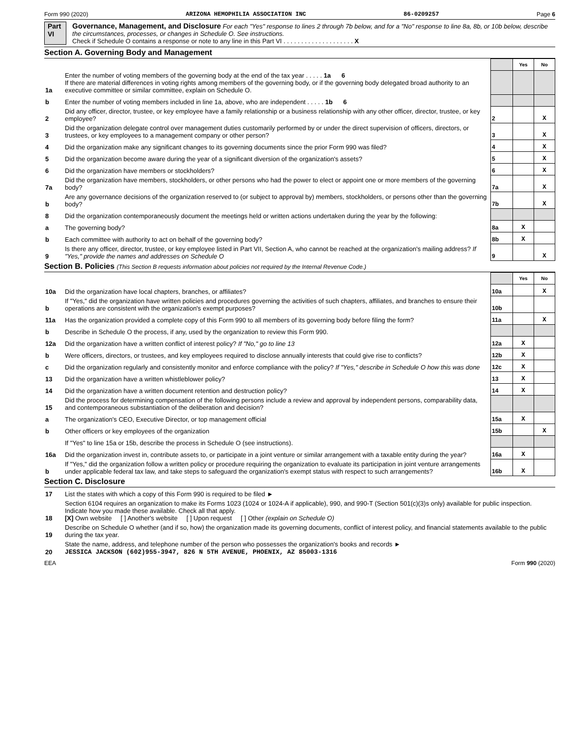Form 990 (2020) ARIZONA HEMOPHILIA ASSOCIATION INC 86-0209257 Page 6
Part VI Governance, Management, and Disclosure For each "Yes" response to lines 2 through 7b below, and for a "No" response to line 8a, 8b, or 10b below, describe the circumstances, processes, or changes in Schedule O. See instructions.
Check if Schedule O contains a response or note to any line in this Part VI . . . . . . . . . . . . . . . . . . . . X
Section A. Governing Body and Management
| | | | Yes | No |
| 1a | Enter the number of voting members of the governing body at the end of the tax year . . . . . 1a 6 If there are material differences in voting rights among members of the governing body, or if the governing body delegated broad authority to an executive committee or similar committee, explain on Schedule O. | | | |
| b | Enter the number of voting members included in line 1a, above, who are independent . . . . . 1b 6 | | | |
| 2 | Did any officer, director, trustee, or key employee have a family relationship or a business relationship with any other officer, director, trustee, or key employee? | 2 | | X |
| 3 | Did the organization delegate control over management duties customarily performed by or under the direct supervision of officers, directors, or trustees, or key employees to a management company or other person? | 3 | | X |
| 4 | Did the organization make any significant changes to its governing documents since the prior Form 990 was filed? | 4 | | X |
| 5 | Did the organization become aware during the year of a significant diversion of the organization's assets? | 5 | | X |
| 6 | Did the organization have members or stockholders? | 6 | | X |
| 7a | Did the organization have members, stockholders, or other persons who had the power to elect or appoint one or more members of the governing body? | 7a | | X |
| b | Are any governance decisions of the organization reserved to (or subject to approval by) members, stockholders, or persons other than the governing body? | 7b | | X |
| 8 | Did the organization contemporaneously document the meetings held or written actions undertaken during the year by the following: | | | |
| a | The governing body? | 8a | X | |
| b | Each committee with authority to act on behalf of the governing body? | 8b | X | |
| 9 | Is there any officer, director, trustee, or key employee listed in Part VII, Section A, who cannot be reached at the organization's mailing address? If "Yes," provide the names and addresses on Schedule O | 9 | | X |
Section B. Policies (This Section B requests information about policies not required by the Internal Revenue Code.)
| | | | Yes | No |
| 10a | Did the organization have local chapters, branches, or affiliates? | 10a | | X |
| b | If "Yes," did the organization have written policies and procedures governing the activities of such chapters, affiliates, and branches to ensure their operations are consistent with the organization's exempt purposes? | 10b | | |
| 11a | Has the organization provided a complete copy of this Form 990 to all members of its governing body before filing the form? | 11a | | X |
| b | Describe in Schedule O the process, if any, used by the organization to review this Form 990. | | | |
| 12a | Did the organization have a written conflict of interest policy? If "No," go to line 13 | 12a | X | |
| b | Were officers, directors, or trustees, and key employees required to disclose annually interests that could give rise to conflicts? | 12b | X | |
| c | Did the organization regularly and consistently monitor and enforce compliance with the policy? If "Yes," describe in Schedule O how this was done | 12c | X | |
| 13 | Did the organization have a written whistleblower policy? | 13 | X | |
| 14 | Did the organization have a written document retention and destruction policy? | 14 | X | |
| 15 | Did the process for determining compensation of the following persons include a review and approval by independent persons, comparability data, and contemporaneous substantiation of the deliberation and decision? | | | |
| a | The organization's CEO, Executive Director, or top management official | 15a | X | |
| b | Other officers or key employees of the organization | 15b | | X |
| | If "Yes" to line 15a or 15b, describe the process in Schedule O (see instructions). | | | |
| 16a | Did the organization invest in, contribute assets to, or participate in a joint venture or similar arrangement with a taxable entity during the year? | 16a | X | |
| b | If "Yes," did the organization follow a written policy or procedure requiring the organization to evaluate its participation in joint venture arrangements under applicable federal tax law, and take steps to safeguard the organization's exempt status with respect to such arrangements? | 16b | X | |
Section C. Disclosure
| 17 | List the states with which a copy of this Form 990 is required to be filed ► |
| 18 | Section 6104 requires an organization to make its Forms 1023 (1024 or 1024-A if applicable), 990, and 990-T (Section 501(c)(3)s only) available for public inspection. Indicate how you made these available. Check all that apply. [X] Own website [ ] Another's website [ ] Upon request [ ] Other (explain on Schedule O) |
| 19 | Describe on Schedule O whether (and if so, how) the organization made its governing documents, conflict of interest policy, and financial statements available to the public during the tax year. |
| 20 | State the name, address, and telephone number of the person who possesses the organization's books and records ► JESSICA JACKSON (602)955-3947, 826 N 5TH AVENUE, PHOENIX, AZ 85003-1316 |
EEA Form 990 (2020)